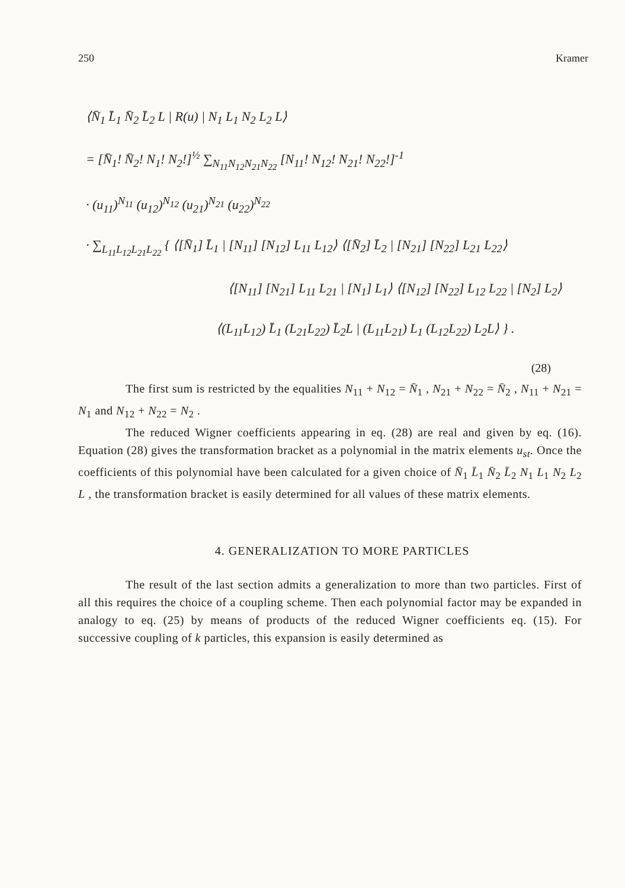250 Kramer
⟨N̄<sub>1</sub> L̄<sub>1</sub> N̄<sub>2</sub> L̄<sub>2</sub> L | R(u) | N<sub>1</sub> L<sub>1</sub> N<sub>2</sub> L<sub>2</sub> L⟩
= [N̄<sub>1</sub>! N̄<sub>2</sub>! N<sub>1</sub>! N<sub>2</sub>!]<sup>½</sup> ∑<sub>N<sub>11</sub>N<sub>12</sub>N<sub>21</sub>N<sub>22</sub></sub> [N<sub>11</sub>! N<sub>12</sub>! N<sub>21</sub>! N<sub>22</sub>!]<sup>-1</sup>
· (u<sub>11</sub>)<sup>N<sub>11</sub></sup> (u<sub>12</sub>)<sup>N<sub>12</sub></sup> (u<sub>21</sub>)<sup>N<sub>21</sub></sup> (u<sub>22</sub>)<sup>N<sub>22</sub></sup>
· ∑<sub>L<sub>11</sub>L<sub>12</sub>L<sub>21</sub>L<sub>22</sub></sub> { ⟨[N̄<sub>1</sub>] L̄<sub>1</sub> | [N<sub>11</sub>] [N<sub>12</sub>] L<sub>11</sub> L<sub>12</sub>⟩ ⟨[N̄<sub>2</sub>] L̄<sub>2</sub> | [N<sub>21</sub>] [N<sub>22</sub>] L<sub>21</sub> L<sub>22</sub>⟩
⟨[N<sub>11</sub>] [N<sub>21</sub>] L<sub>11</sub> L<sub>21</sub> | [N<sub>1</sub>] L<sub>1</sub>⟩ ⟨[N<sub>12</sub>] [N<sub>22</sub>] L<sub>12</sub> L<sub>22</sub> | [N<sub>2</sub>] L<sub>2</sub>⟩
⟨(L<sub>11</sub>L<sub>12</sub>) L̄<sub>1</sub> (L<sub>21</sub>L<sub>22</sub>) L̄<sub>2</sub>L | (L<sub>11</sub>L<sub>21</sub>) L<sub>1</sub> (L<sub>12</sub>L<sub>22</sub>) L<sub>2</sub>L⟩ } .
(28)
The first sum is restricted by the equalities N<sub>11</sub> + N<sub>12</sub> = N̄<sub>1</sub> , N<sub>21</sub> + N<sub>22</sub> = N̄<sub>2</sub> , N<sub>11</sub> + N<sub>21</sub> = N<sub>1</sub> and N<sub>12</sub> + N<sub>22</sub> = N<sub>2</sub> .
The reduced Wigner coefficients appearing in eq. (28) are real and given by eq. (16). Equation (28) gives the transformation bracket as a polynomial in the matrix elements u<sub>st</sub>. Once the coefficients of this polynomial have been calculated for a given choice of N̄<sub>1</sub> L̄<sub>1</sub> N̄<sub>2</sub> L̄<sub>2</sub> N<sub>1</sub> L<sub>1</sub> N<sub>2</sub> L<sub>2</sub> L , the transformation bracket is easily determined for all values of these matrix elements.
4. GENERALIZATION TO MORE PARTICLES
The result of the last section admits a generalization to more than two particles. First of all this requires the choice of a coupling scheme. Then each polynomial factor may be expanded in analogy to eq. (25) by means of products of the reduced Wigner coefficients eq. (15). For successive coupling of k particles, this expansion is easily determined as